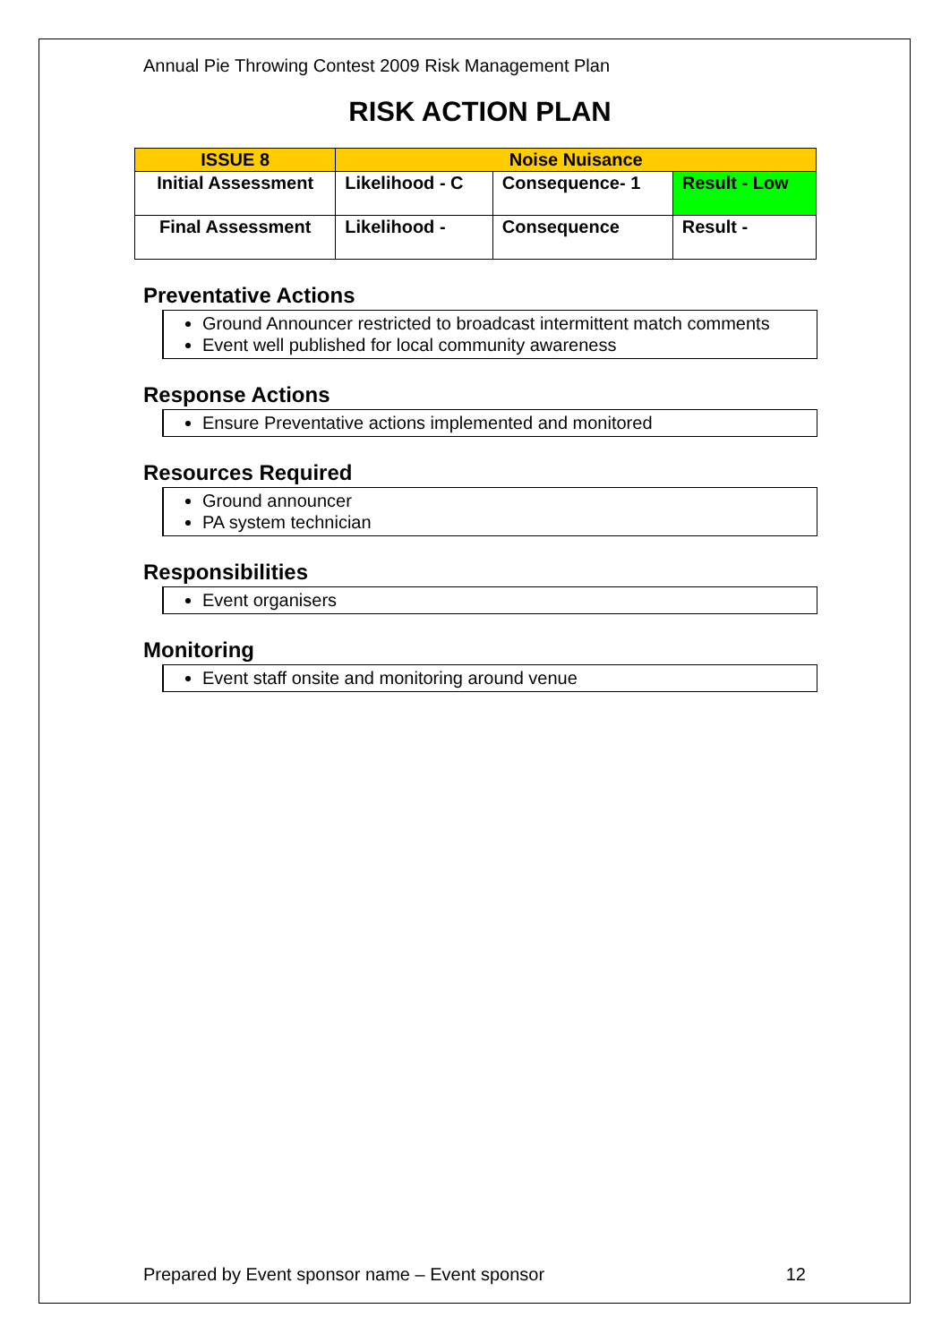Annual Pie Throwing Contest 2009 Risk Management Plan
RISK ACTION PLAN
| ISSUE 8 | Noise Nuisance | | |
| Initial Assessment | Likelihood - C | Consequence- 1 | Result - Low |
| Final Assessment | Likelihood - | Consequence | Result - |
Preventative Actions
Ground Announcer restricted to broadcast intermittent match comments
Event well published for local community awareness
Response Actions
Ensure Preventative actions implemented and monitored
Resources Required
Ground announcer
PA system technician
Responsibilities
Event organisers
Monitoring
Event staff onsite and monitoring around venue
Prepared by Event sponsor name – Event sponsor 12